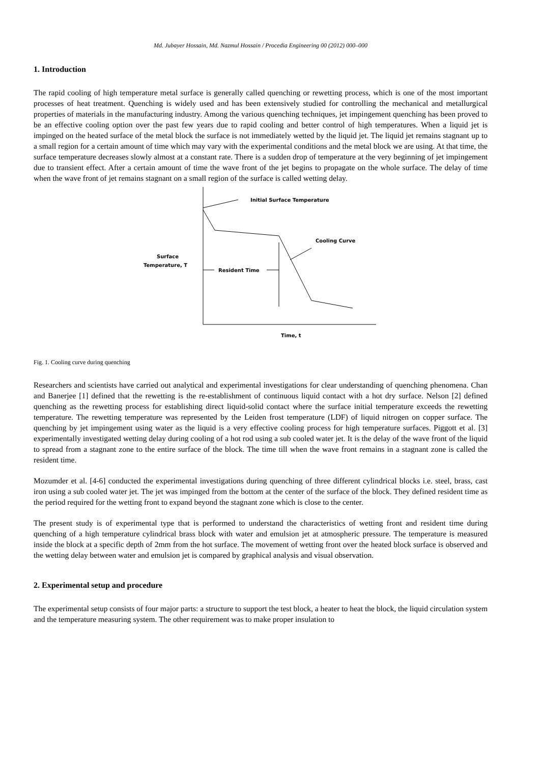Md. Jubayer Hossain, Md. Nazmul Hossain / Procedia Engineering 00 (2012) 000–000
1. Introduction
The rapid cooling of high temperature metal surface is generally called quenching or rewetting process, which is one of the most important processes of heat treatment. Quenching is widely used and has been extensively studied for controlling the mechanical and metallurgical properties of materials in the manufacturing industry. Among the various quenching techniques, jet impingement quenching has been proved to be an effective cooling option over the past few years due to rapid cooling and better control of high temperatures. When a liquid jet is impinged on the heated surface of the metal block the surface is not immediately wetted by the liquid jet. The liquid jet remains stagnant up to a small region for a certain amount of time which may vary with the experimental conditions and the metal block we are using. At that time, the surface temperature decreases slowly almost at a constant rate. There is a sudden drop of temperature at the very beginning of jet impingement due to transient effect. After a certain amount of time the wave front of the jet begins to propagate on the whole surface. The delay of time when the wave front of jet remains stagnant on a small region of the surface is called wetting delay.
Initial Surface Temperature
Cooling Curve
Surface
Temperature, T
Resident Time
Time, t
Fig. 1. Cooling curve during quenching
Researchers and scientists have carried out analytical and experimental investigations for clear understanding of quenching phenomena. Chan and Banerjee [1] defined that the rewetting is the re-establishment of continuous liquid contact with a hot dry surface. Nelson [2] defined quenching as the rewetting process for establishing direct liquid-solid contact where the surface initial temperature exceeds the rewetting temperature. The rewetting temperature was represented by the Leiden frost temperature (LDF) of liquid nitrogen on copper surface. The quenching by jet impingement using water as the liquid is a very effective cooling process for high temperature surfaces. Piggott et al. [3] experimentally investigated wetting delay during cooling of a hot rod using a sub cooled water jet. It is the delay of the wave front of the liquid to spread from a stagnant zone to the entire surface of the block. The time till when the wave front remains in a stagnant zone is called the resident time.
Mozumder et al. [4-6] conducted the experimental investigations during quenching of three different cylindrical blocks i.e. steel, brass, cast iron using a sub cooled water jet. The jet was impinged from the bottom at the center of the surface of the block. They defined resident time as the period required for the wetting front to expand beyond the stagnant zone which is close to the center.
The present study is of experimental type that is performed to understand the characteristics of wetting front and resident time during quenching of a high temperature cylindrical brass block with water and emulsion jet at atmospheric pressure. The temperature is measured inside the block at a specific depth of 2mm from the hot surface. The movement of wetting front over the heated block surface is observed and the wetting delay between water and emulsion jet is compared by graphical analysis and visual observation.
2. Experimental setup and procedure
The experimental setup consists of four major parts: a structure to support the test block, a heater to heat the block, the liquid circulation system and the temperature measuring system. The other requirement was to make proper insulation to